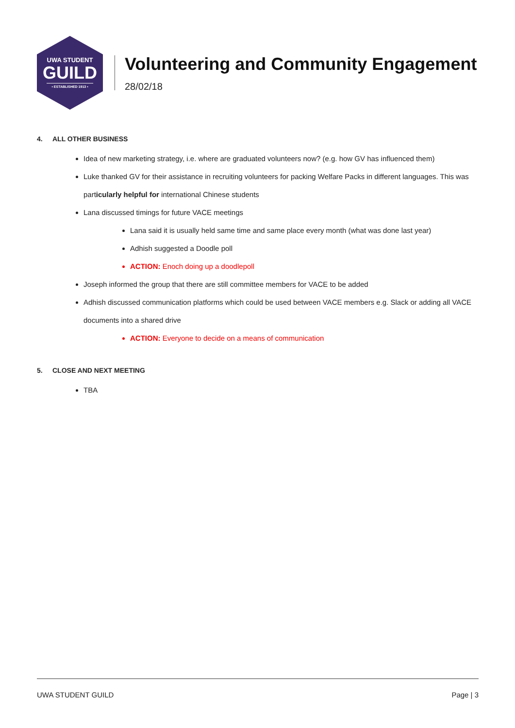UWA STUDENT
GUILD
• ESTABLISHED 1913 •
Volunteering and Community Engagement
28/02/18
4. ALL OTHER BUSINESS
Idea of new marketing strategy, i.e. where are graduated volunteers now? (e.g. how GV has influenced them)
Luke thanked GV for their assistance in recruiting volunteers for packing Welfare Packs in different languages. This was particularly helpful for international Chinese students
Lana discussed timings for future VACE meetings
Lana said it is usually held same time and same place every month (what was done last year)
Adhish suggested a Doodle poll
ACTION: Enoch doing up a doodlepoll
Joseph informed the group that there are still committee members for VACE to be added
Adhish discussed communication platforms which could be used between VACE members e.g. Slack or adding all VACE documents into a shared drive
ACTION: Everyone to decide on a means of communication
5. CLOSE AND NEXT MEETING
TBA
UWA STUDENT GUILD Page | 3